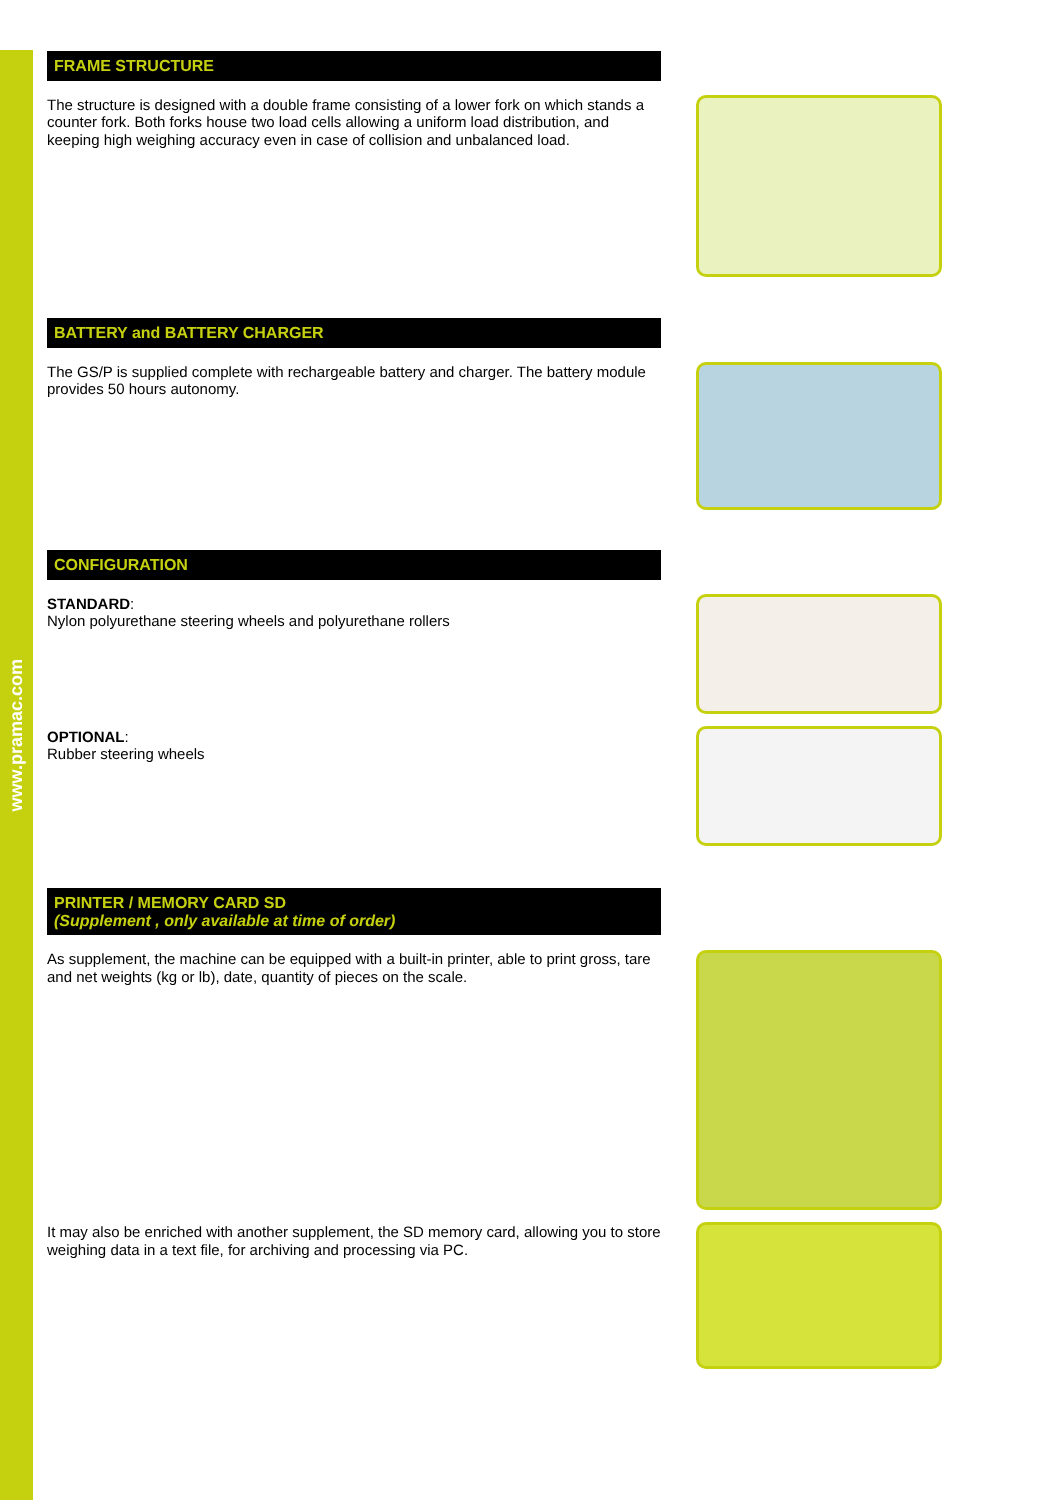www.pramac.com
FRAME STRUCTURE
The structure is designed with a double frame consisting of a lower fork on which stands a counter fork. Both forks house two load cells allowing a uniform load distribution, and keeping high weighing accuracy even in case of collision and unbalanced load.
BATTERY and BATTERY CHARGER
The GS/P is supplied complete with rechargeable battery and charger. The battery module provides 50 hours autonomy.
CONFIGURATION
STANDARD:
Nylon polyurethane steering wheels and polyurethane rollers
OPTIONAL:
Rubber steering wheels
PRINTER / MEMORY CARD SD
(Supplement , only available at time of order)
As supplement, the machine can be equipped with a built-in printer, able to print gross, tare and net weights (kg or lb), date, quantity of pieces on the scale.
It may also be enriched with another supplement, the SD memory card, allowing you to store weighing data in a text file, for archiving and processing via PC.